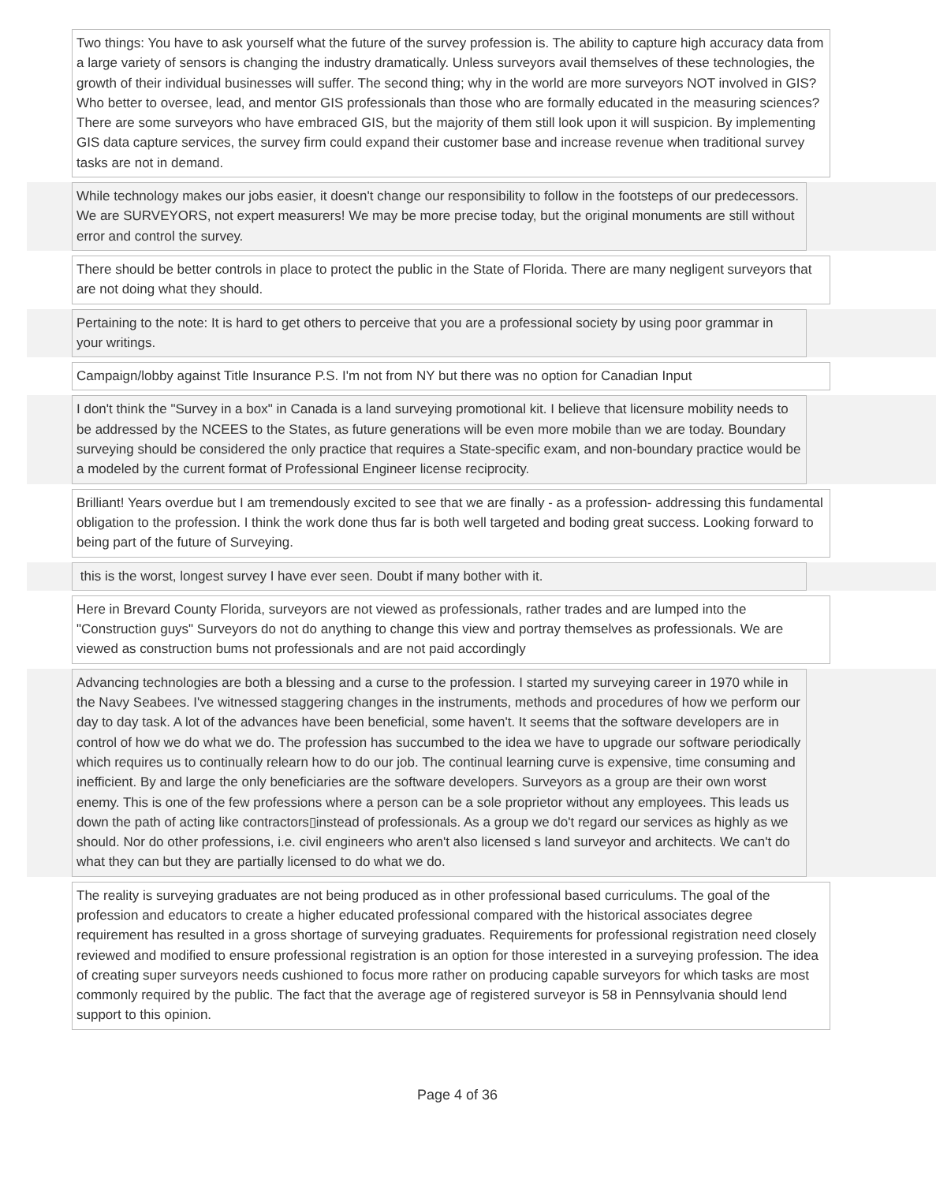Two things: You have to ask yourself what the future of the survey profession is. The ability to capture high accuracy data from a large variety of sensors is changing the industry dramatically. Unless surveyors avail themselves of these technologies, the growth of their individual businesses will suffer. The second thing; why in the world are more surveyors NOT involved in GIS? Who better to oversee, lead, and mentor GIS professionals than those who are formally educated in the measuring sciences? There are some surveyors who have embraced GIS, but the majority of them still look upon it will suspicion. By implementing GIS data capture services, the survey firm could expand their customer base and increase revenue when traditional survey tasks are not in demand.
While technology makes our jobs easier, it doesn't change our responsibility to follow in the footsteps of our predecessors. We are SURVEYORS, not expert measurers! We may be more precise today, but the original monuments are still without error and control the survey.
There should be better controls in place to protect the public in the State of Florida. There are many negligent surveyors that are not doing what they should.
Pertaining to the note: It is hard to get others to perceive that you are a professional society by using poor grammar in your writings.
Campaign/lobby against Title Insurance P.S. I'm not from NY but there was no option for Canadian Input
I don't think the "Survey in a box" in Canada is a land surveying promotional kit. I believe that licensure mobility needs to be addressed by the NCEES to the States, as future generations will be even more mobile than we are today. Boundary surveying should be considered the only practice that requires a State-specific exam, and non-boundary practice would be a modeled by the current format of Professional Engineer license reciprocity.
Brilliant! Years overdue but I am tremendously excited to see that we are finally - as a profession- addressing this fundamental obligation to the profession. I think the work done thus far is both well targeted and boding great success. Looking forward to being part of the future of Surveying.
this is the worst, longest survey I have ever seen. Doubt if many bother with it.
Here in Brevard County Florida, surveyors are not viewed as professionals, rather trades and are lumped into the "Construction guys" Surveyors do not do anything to change this view and portray themselves as professionals. We are viewed as construction bums not professionals and are not paid accordingly
Advancing technologies are both a blessing and a curse to the profession. I started my surveying career in 1970 while in the Navy Seabees. I've witnessed staggering changes in the instruments, methods and procedures of how we perform our day to day task. A lot of the advances have been beneficial, some haven't. It seems that the software developers are in control of how we do what we do. The profession has succumbed to the idea we have to upgrade our software periodically which requires us to continually relearn how to do our job. The continual learning curve is expensive, time consuming and inefficient. By and large the only beneficiaries are the software developers. Surveyors as a group are their own worst enemy. This is one of the few professions where a person can be a sole proprietor without any employees. This leads us down the path of acting like contractors▯instead of professionals. As a group we do't regard our services as highly as we should. Nor do other professions, i.e. civil engineers who aren't also licensed s land surveyor and architects. We can't do what they can but they are partially licensed to do what we do.
The reality is surveying graduates are not being produced as in other professional based curriculums. The goal of the profession and educators to create a higher educated professional compared with the historical associates degree requirement has resulted in a gross shortage of surveying graduates. Requirements for professional registration need closely reviewed and modified to ensure professional registration is an option for those interested in a surveying profession. The idea of creating super surveyors needs cushioned to focus more rather on producing capable surveyors for which tasks are most commonly required by the public. The fact that the average age of registered surveyor is 58 in Pennsylvania should lend support to this opinion.
Page 4 of 36